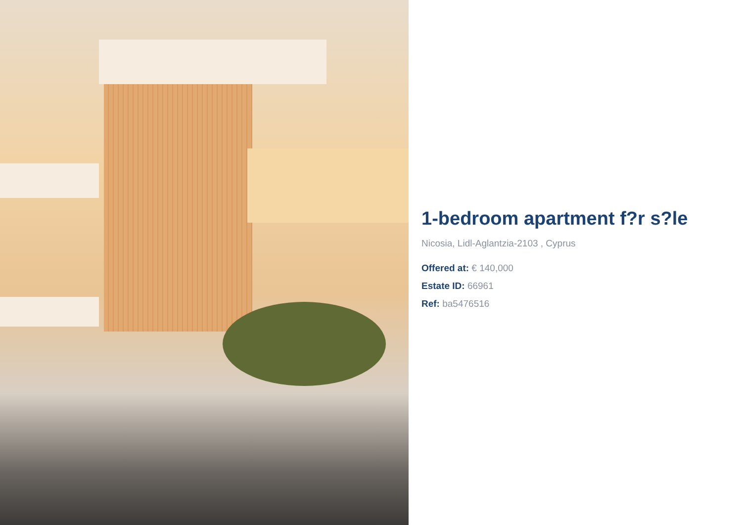1-bedroom apartment f?r s?le
Nicosia, Lidl-Aglantzia-2103 , Cyprus
Offered at: € 140,000
Estate ID: 66961
Ref: ba5476516